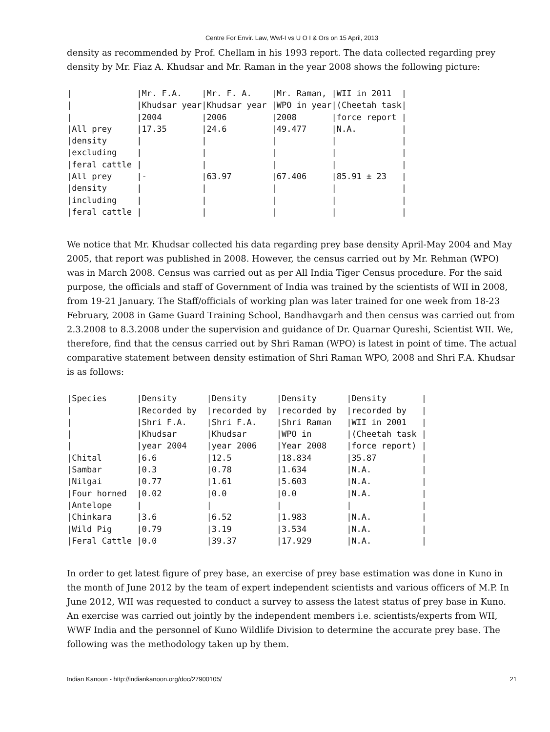Centre For Envir. Law, Wwf-I vs U O I & Ors on 15 April, 2013
density as recommended by Prof. Chellam in his 1993 report. The data collected regarding prey density by Mr. Fiaz A. Khudsar and Mr. Raman in the year 2008 shows the following picture:
|             |Mr. F.A.    |Mr. F. A.    |Mr. Raman, |WII in 2011  |
|             |Khudsar year|Khudsar year |WPO in year|(Cheetah task|
|             |2004        |2006         |2008       |force report |
|All prey     |17.35       |24.6         |49.477     |N.A.         |
|density      |            |             |           |             |
|excluding    |            |             |           |             |
|feral cattle |            |             |           |             |
|All prey     |-           |63.97        |67.406     |85.91 ± 23   |
|density      |            |             |           |             |
|including    |            |             |           |             |
|feral cattle |            |             |           |             |
We notice that Mr. Khudsar collected his data regarding prey base density April-May 2004 and May 2005, that report was published in 2008. However, the census carried out by Mr. Rehman (WPO) was in March 2008. Census was carried out as per All India Tiger Census procedure. For the said purpose, the officials and staff of Government of India was trained by the scientists of WII in 2008, from 19-21 January. The Staff/officials of working plan was later trained for one week from 18-23 February, 2008 in Game Guard Training School, Bandhavgarh and then census was carried out from 2.3.2008 to 8.3.2008 under the supervision and guidance of Dr. Quarnar Qureshi, Scientist WII. We, therefore, find that the census carried out by Shri Raman (WPO) is latest in point of time. The actual comparative statement between density estimation of Shri Raman WPO, 2008 and Shri F.A. Khudsar is as follows:
|Species      |Density      |Density      |Density      |Density       |
|             |Recorded by  |recorded by  |recorded by  |recorded by   |
|             |Shri F.A.    |Shri F.A.    |Shri Raman   |WII in 2001   |
|             |Khudsar      |Khudsar      |WPO in       |(Cheetah task |
|             |year 2004    |year 2006    |Year 2008    |force report) |
|Chital       |6.6          |12.5         |18.834       |35.87         |
|Sambar       |0.3          |0.78         |1.634        |N.A.          |
|Nilgai       |0.77         |1.61         |5.603        |N.A.          |
|Four horned  |0.02         |0.0          |0.0          |N.A.          |
|Antelope     |             |             |             |              |
|Chinkara     |3.6          |6.52         |1.983        |N.A.          |
|Wild Pig     |0.79         |3.19         |3.534        |N.A.          |
|Feral Cattle |0.0          |39.37        |17.929       |N.A.          |
In order to get latest figure of prey base, an exercise of prey base estimation was done in Kuno in the month of June 2012 by the team of expert independent scientists and various officers of M.P. In June 2012, WII was requested to conduct a survey to assess the latest status of prey base in Kuno. An exercise was carried out jointly by the independent members i.e. scientists/experts from WII, WWF India and the personnel of Kuno Wildlife Division to determine the accurate prey base. The following was the methodology taken up by them.
Indian Kanoon - http://indiankanoon.org/doc/27900105/ 21